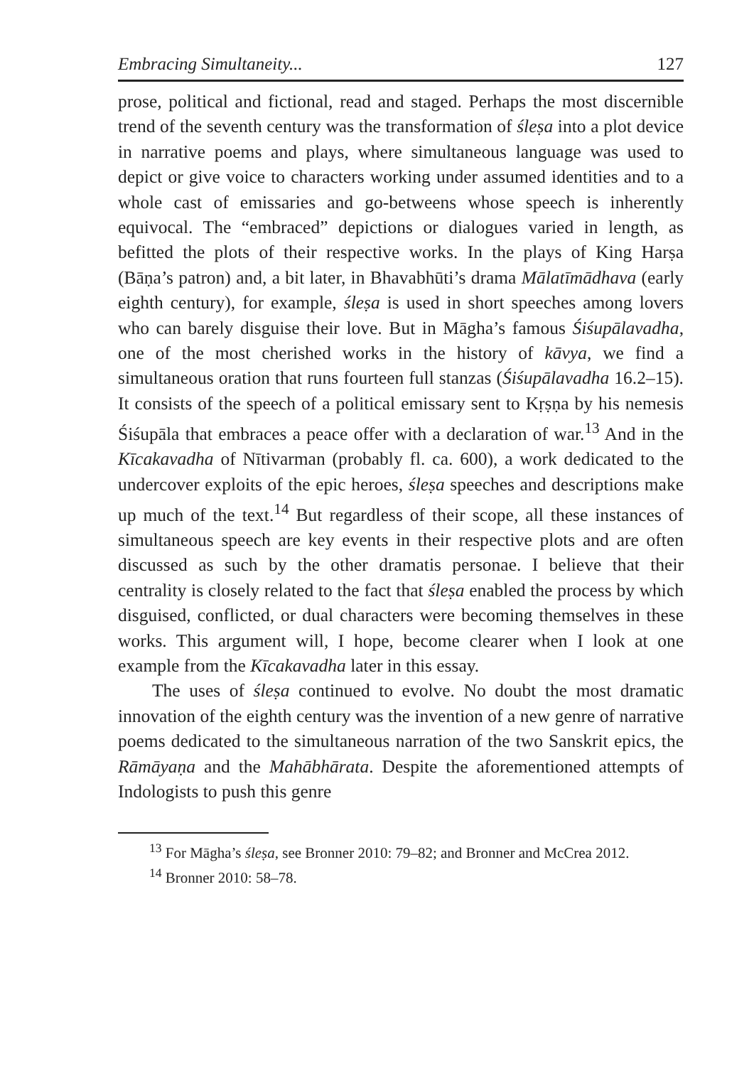Embracing Simultaneity... 127
prose, political and fictional, read and staged. Perhaps the most discernible trend of the seventh century was the transformation of śleṣa into a plot device in narrative poems and plays, where simultaneous language was used to depict or give voice to characters working under assumed identities and to a whole cast of emissaries and go-betweens whose speech is inherently equivocal. The “embraced” depictions or dialogues varied in length, as befitted the plots of their respective works. In the plays of King Harṣa (Bāṇa’s patron) and, a bit later, in Bhavabhūti’s drama Mālatīmādhava (early eighth century), for example, śleṣa is used in short speeches among lovers who can barely disguise their love. But in Māgha’s famous Śiśupālavadha, one of the most cherished works in the history of kāvya, we find a simultaneous oration that runs fourteen full stanzas (Śiśupālavadha 16.2–15). It consists of the speech of a political emissary sent to Kṛṣṇa by his nemesis Śiśupāla that embraces a peace offer with a declaration of war.<sup>13</sup> And in the Kīcakavadha of Nītivarman (probably fl. ca. 600), a work dedicated to the undercover exploits of the epic heroes, śleṣa speeches and descriptions make up much of the text.<sup>14</sup> But regardless of their scope, all these instances of simultaneous speech are key events in their respective plots and are often discussed as such by the other dramatis personae. I believe that their centrality is closely related to the fact that śleṣa enabled the process by which disguised, conflicted, or dual characters were becoming themselves in these works. This argument will, I hope, become clearer when I look at one example from the Kīcakavadha later in this essay.
The uses of śleṣa continued to evolve. No doubt the most dramatic innovation of the eighth century was the invention of a new genre of narrative poems dedicated to the simultaneous narration of the two Sanskrit epics, the Rāmāyaṇa and the Mahābhārata. Despite the aforementioned attempts of Indologists to push this genre
<sup>13</sup> For Māgha’s śleṣa, see Bronner 2010: 79–82; and Bronner and McCrea 2012.
<sup>14</sup> Bronner 2010: 58–78.